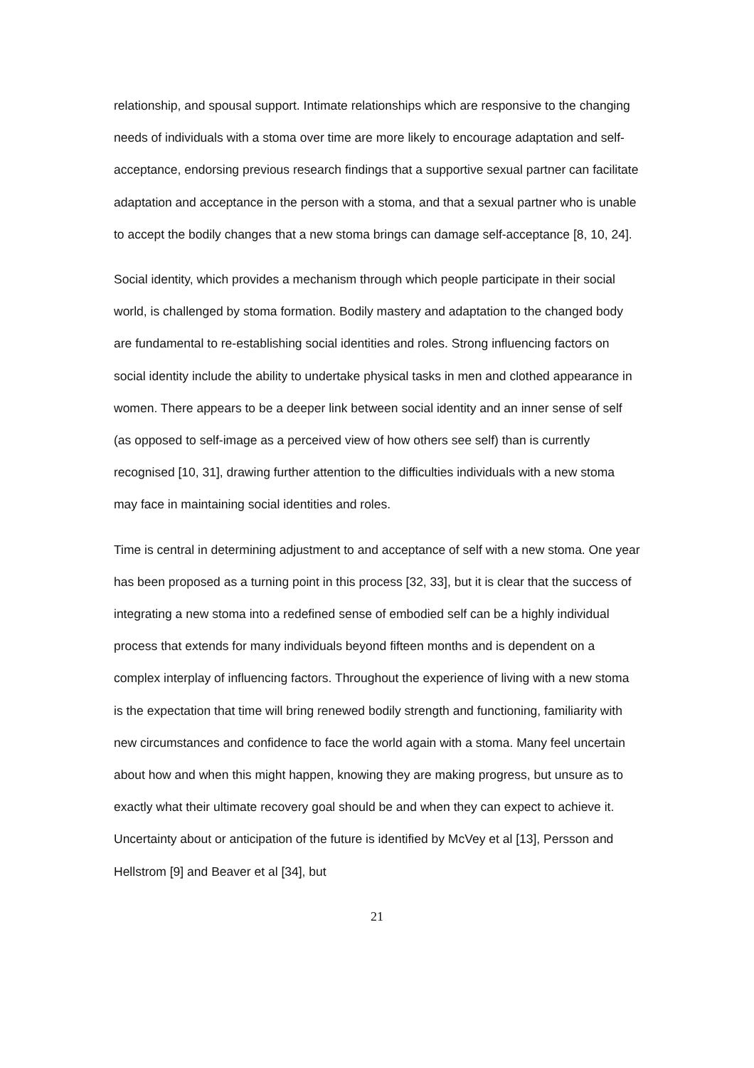relationship, and spousal support. Intimate relationships which are responsive to the changing needs of individuals with a stoma over time are more likely to encourage adaptation and self-acceptance, endorsing previous research findings that a supportive sexual partner can facilitate adaptation and acceptance in the person with a stoma, and that a sexual partner who is unable to accept the bodily changes that a new stoma brings can damage self-acceptance [8, 10, 24].
Social identity, which provides a mechanism through which people participate in their social world, is challenged by stoma formation. Bodily mastery and adaptation to the changed body are fundamental to re-establishing social identities and roles. Strong influencing factors on social identity include the ability to undertake physical tasks in men and clothed appearance in women. There appears to be a deeper link between social identity and an inner sense of self (as opposed to self-image as a perceived view of how others see self) than is currently recognised [10, 31], drawing further attention to the difficulties individuals with a new stoma may face in maintaining social identities and roles.
Time is central in determining adjustment to and acceptance of self with a new stoma. One year has been proposed as a turning point in this process [32, 33], but it is clear that the success of integrating a new stoma into a redefined sense of embodied self can be a highly individual process that extends for many individuals beyond fifteen months and is dependent on a complex interplay of influencing factors. Throughout the experience of living with a new stoma is the expectation that time will bring renewed bodily strength and functioning, familiarity with new circumstances and confidence to face the world again with a stoma. Many feel uncertain about how and when this might happen, knowing they are making progress, but unsure as to exactly what their ultimate recovery goal should be and when they can expect to achieve it. Uncertainty about or anticipation of the future is identified by McVey et al [13], Persson and Hellstrom [9] and Beaver et al [34], but
21